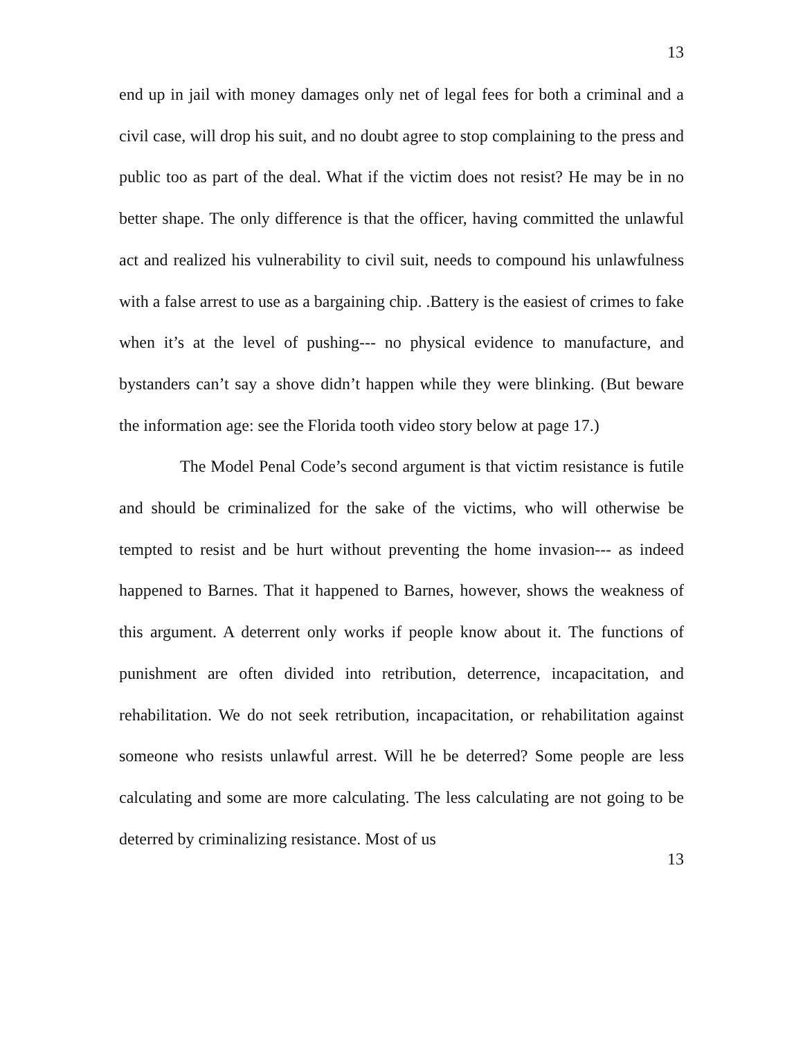13
end up in jail with money damages only net of legal fees for both a criminal and a civil case, will drop his suit, and no doubt agree to stop complaining to the press and public too as part of the deal. What if the victim does not resist? He may be in no better shape. The only difference is that the officer, having committed the unlawful act and realized his vulnerability to civil suit, needs to compound his unlawfulness with a false arrest to use as a bargaining chip. .Battery is the easiest of crimes to fake when it’s at the level of pushing--- no physical evidence to manufacture, and bystanders can’t say a shove didn’t happen while they were blinking. (But beware the information age: see the Florida tooth video story below at page 17.)
The Model Penal Code’s second argument is that victim resistance is futile and should be criminalized for the sake of the victims, who will otherwise be tempted to resist and be hurt without preventing the home invasion--- as indeed happened to Barnes. That it happened to Barnes, however, shows the weakness of this argument. A deterrent only works if people know about it. The functions of punishment are often divided into retribution, deterrence, incapacitation, and rehabilitation. We do not seek retribution, incapacitation, or rehabilitation against someone who resists unlawful arrest. Will he be deterred? Some people are less calculating and some are more calculating. The less calculating are not going to be deterred by criminalizing resistance. Most of us
13